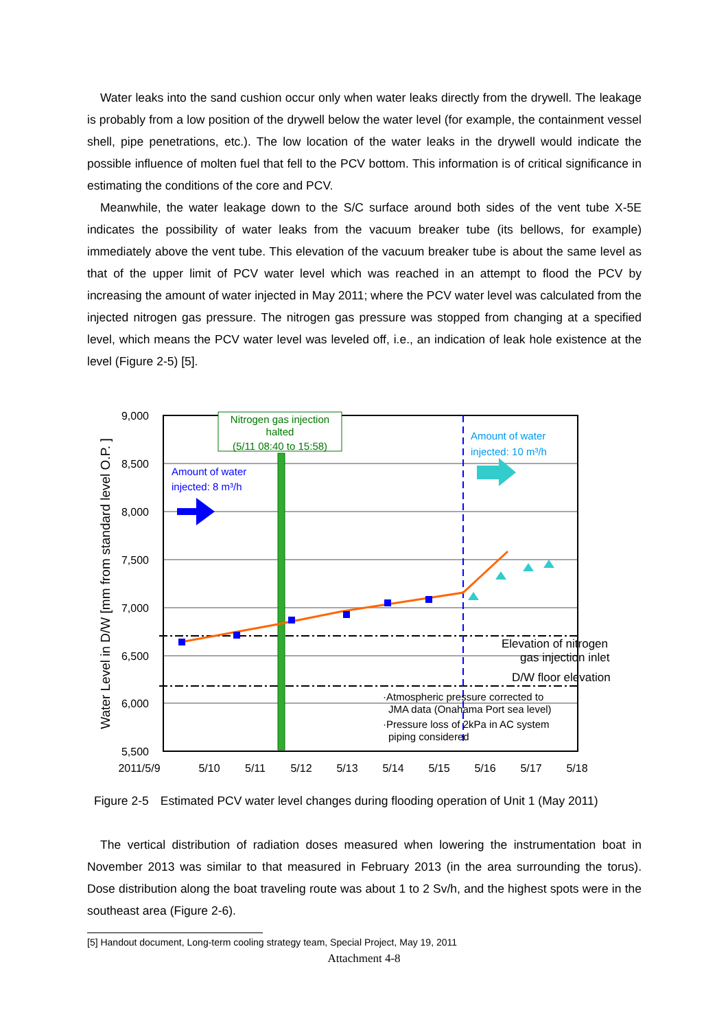Water leaks into the sand cushion occur only when water leaks directly from the drywell. The leakage is probably from a low position of the drywell below the water level (for example, the containment vessel shell, pipe penetrations, etc.). The low location of the water leaks in the drywell would indicate the possible influence of molten fuel that fell to the PCV bottom. This information is of critical significance in estimating the conditions of the core and PCV.
Meanwhile, the water leakage down to the S/C surface around both sides of the vent tube X-5E indicates the possibility of water leaks from the vacuum breaker tube (its bellows, for example) immediately above the vent tube. This elevation of the vacuum breaker tube is about the same level as that of the upper limit of PCV water level which was reached in an attempt to flood the PCV by increasing the amount of water injected in May 2011; where the PCV water level was calculated from the injected nitrogen gas pressure. The nitrogen gas pressure was stopped from changing at a specified level, which means the PCV water level was leveled off, i.e., an indication of leak hole existence at the level (Figure 2-5) [5].
Nitrogen gas injection
halted
(5/11 08:40 to 15:58)
Amount of water
injected: 8 m³/h
Amount of water
injected: 10 m³/h
Elevation of nitrogen
gas injection inlet
D/W floor elevation
·Atmospheric pressure corrected to
JMA data (Onahama Port sea level)
·Pressure loss of 2kPa in AC system
piping considered
9,000
8,500
8,000
7,500
7,000
6,500
6,000
5,500
2011/5/9
5/10
5/11
5/12
5/13
5/14
5/15
5/16
5/17
5/18
Water Level in D/W [mm from standard level O.P. ]
Figure 2-5　Estimated PCV water level changes during flooding operation of Unit 1 (May 2011)
The vertical distribution of radiation doses measured when lowering the instrumentation boat in November 2013 was similar to that measured in February 2013 (in the area surrounding the torus). Dose distribution along the boat traveling route was about 1 to 2 Sv/h, and the highest spots were in the southeast area (Figure 2-6).
[5] Handout document, Long-term cooling strategy team, Special Project, May 19, 2011
Attachment 4-8